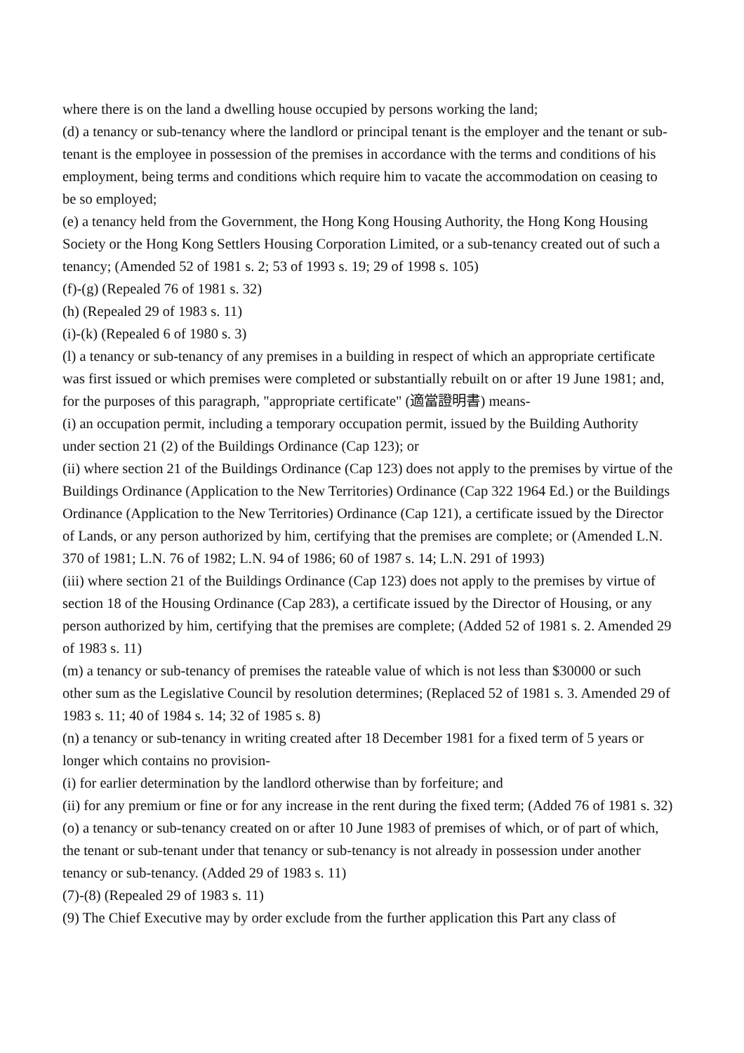where there is on the land a dwelling house occupied by persons working the land;
(d) a tenancy or sub-tenancy where the landlord or principal tenant is the employer and the tenant or sub-tenant is the employee in possession of the premises in accordance with the terms and conditions of his employment, being terms and conditions which require him to vacate the accommodation on ceasing to be so employed;
(e) a tenancy held from the Government, the Hong Kong Housing Authority, the Hong Kong Housing Society or the Hong Kong Settlers Housing Corporation Limited, or a sub-tenancy created out of such a tenancy; (Amended 52 of 1981 s. 2; 53 of 1993 s. 19; 29 of 1998 s. 105)
(f)-(g) (Repealed 76 of 1981 s. 32)
(h) (Repealed 29 of 1983 s. 11)
(i)-(k) (Repealed 6 of 1980 s. 3)
(l) a tenancy or sub-tenancy of any premises in a building in respect of which an appropriate certificate was first issued or which premises were completed or substantially rebuilt on or after 19 June 1981; and, for the purposes of this paragraph, "appropriate certificate" (適當證明書) means-
(i) an occupation permit, including a temporary occupation permit, issued by the Building Authority under section 21 (2) of the Buildings Ordinance (Cap 123); or
(ii) where section 21 of the Buildings Ordinance (Cap 123) does not apply to the premises by virtue of the Buildings Ordinance (Application to the New Territories) Ordinance (Cap 322 1964 Ed.) or the Buildings Ordinance (Application to the New Territories) Ordinance (Cap 121), a certificate issued by the Director of Lands, or any person authorized by him, certifying that the premises are complete; or (Amended L.N. 370 of 1981; L.N. 76 of 1982; L.N. 94 of 1986; 60 of 1987 s. 14; L.N. 291 of 1993)
(iii) where section 21 of the Buildings Ordinance (Cap 123) does not apply to the premises by virtue of section 18 of the Housing Ordinance (Cap 283), a certificate issued by the Director of Housing, or any person authorized by him, certifying that the premises are complete; (Added 52 of 1981 s. 2. Amended 29 of 1983 s. 11)
(m) a tenancy or sub-tenancy of premises the rateable value of which is not less than $30000 or such other sum as the Legislative Council by resolution determines; (Replaced 52 of 1981 s. 3. Amended 29 of 1983 s. 11; 40 of 1984 s. 14; 32 of 1985 s. 8)
(n) a tenancy or sub-tenancy in writing created after 18 December 1981 for a fixed term of 5 years or longer which contains no provision-
(i) for earlier determination by the landlord otherwise than by forfeiture; and
(ii) for any premium or fine or for any increase in the rent during the fixed term; (Added 76 of 1981 s. 32)
(o) a tenancy or sub-tenancy created on or after 10 June 1983 of premises of which, or of part of which, the tenant or sub-tenant under that tenancy or sub-tenancy is not already in possession under another tenancy or sub-tenancy. (Added 29 of 1983 s. 11)
(7)-(8) (Repealed 29 of 1983 s. 11)
(9) The Chief Executive may by order exclude from the further application this Part any class of